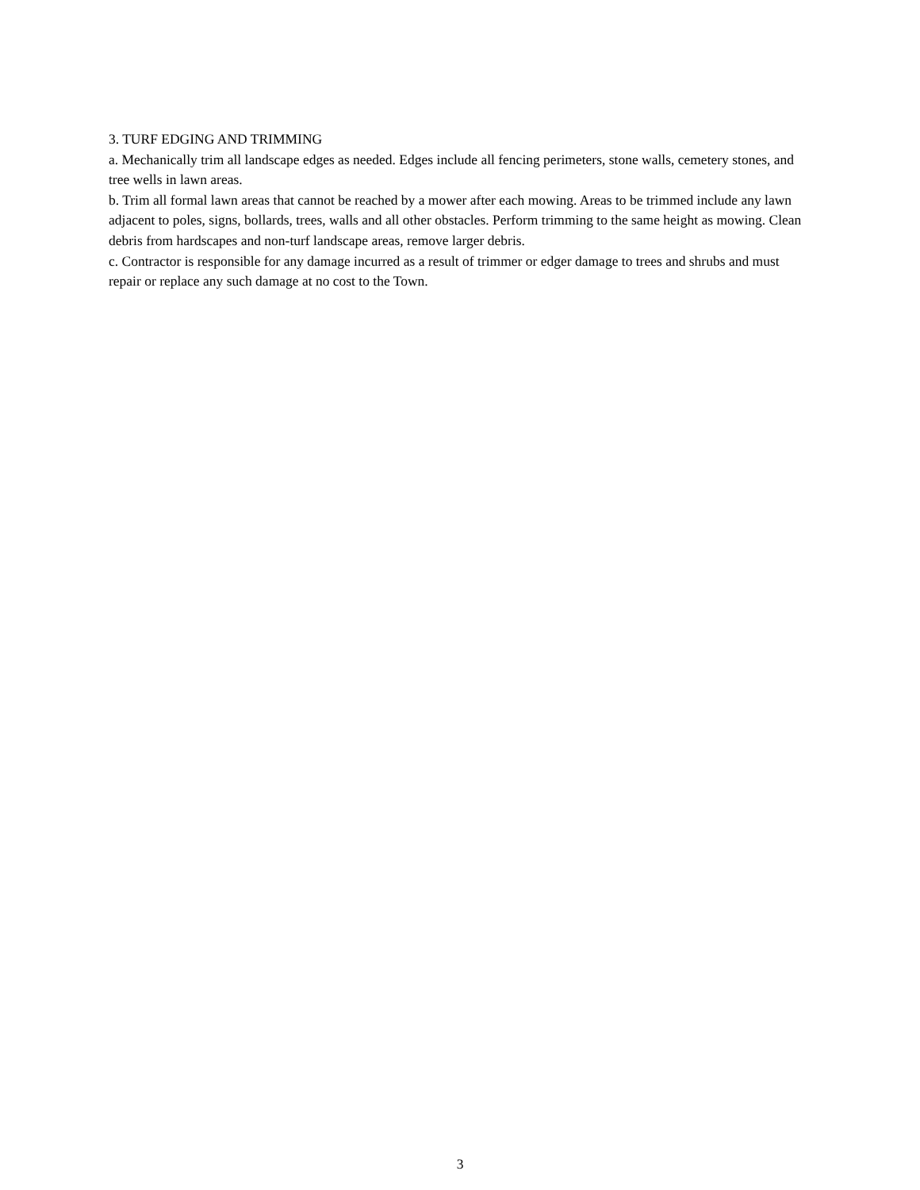3. TURF EDGING AND TRIMMING
a. Mechanically trim all landscape edges as needed. Edges include all fencing perimeters, stone walls, cemetery stones, and tree wells in lawn areas.
b. Trim all formal lawn areas that cannot be reached by a mower after each mowing. Areas to be trimmed include any lawn adjacent to poles, signs, bollards, trees, walls and all other obstacles. Perform trimming to the same height as mowing. Clean debris from hardscapes and non-turf landscape areas, remove larger debris.
c. Contractor is responsible for any damage incurred as a result of trimmer or edger damage to trees and shrubs and must repair or replace any such damage at no cost to the Town.
3